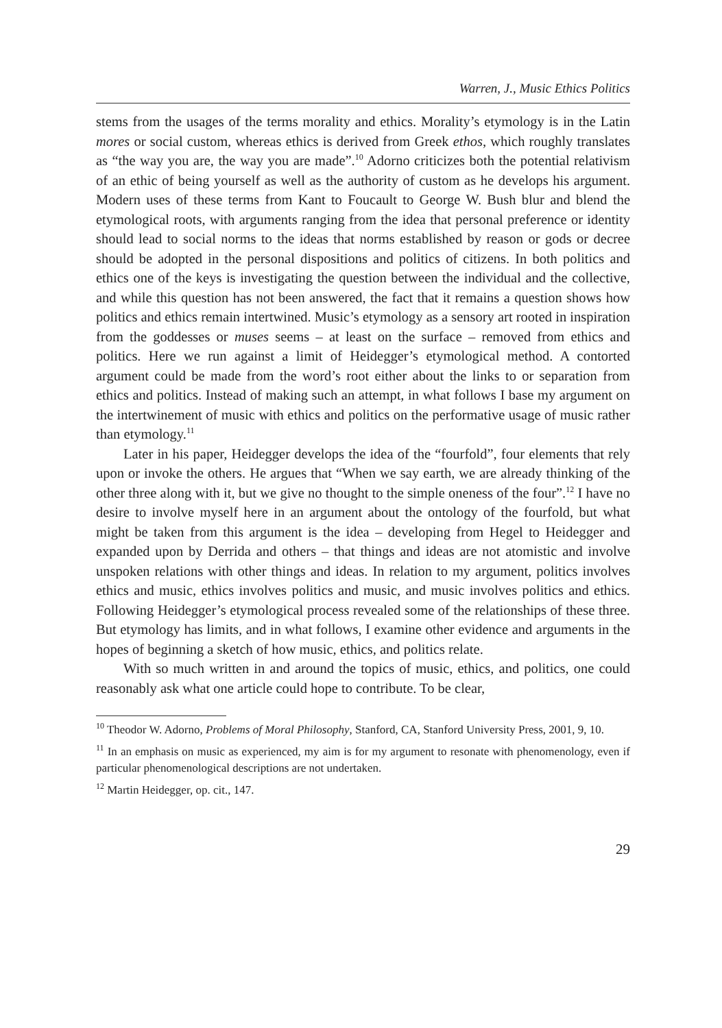Warren, J., Music Ethics Politics
stems from the usages of the terms morality and ethics. Morality’s etymology is in the Latin mores or social custom, whereas ethics is derived from Greek ethos, which roughly translates as “the way you are, the way you are made”.<sup>10</sup> Adorno criticizes both the potential relativism of an ethic of being yourself as well as the authority of custom as he develops his argument. Modern uses of these terms from Kant to Foucault to George W. Bush blur and blend the etymological roots, with arguments ranging from the idea that personal preference or identity should lead to social norms to the ideas that norms established by reason or gods or decree should be adopted in the personal dispositions and politics of citizens. In both politics and ethics one of the keys is investigating the question between the individual and the collective, and while this question has not been answered, the fact that it remains a question shows how politics and ethics remain intertwined. Music’s etymology as a sensory art rooted in inspiration from the goddesses or muses seems – at least on the surface – removed from ethics and politics. Here we run against a limit of Heidegger’s etymological method. A contorted argument could be made from the word’s root either about the links to or separation from ethics and politics. Instead of making such an attempt, in what follows I base my argument on the intertwinement of music with ethics and politics on the performative usage of music rather than etymology.<sup>11</sup>
Later in his paper, Heidegger develops the idea of the “fourfold”, four elements that rely upon or invoke the others. He argues that “When we say earth, we are already thinking of the other three along with it, but we give no thought to the simple oneness of the four”.<sup>12</sup> I have no desire to involve myself here in an argument about the ontology of the fourfold, but what might be taken from this argument is the idea – developing from Hegel to Heidegger and expanded upon by Derrida and others – that things and ideas are not atomistic and involve unspoken relations with other things and ideas. In relation to my argument, politics involves ethics and music, ethics involves politics and music, and music involves politics and ethics. Following Heidegger’s etymological process revealed some of the relationships of these three. But etymology has limits, and in what follows, I examine other evidence and arguments in the hopes of beginning a sketch of how music, ethics, and politics relate.
With so much written in and around the topics of music, ethics, and politics, one could reasonably ask what one article could hope to contribute. To be clear,
<sup>10</sup> Theodor W. Adorno, Problems of Moral Philosophy, Stanford, CA, Stanford University Press, 2001, 9, 10.
<sup>11</sup> In an emphasis on music as experienced, my aim is for my argument to resonate with phenomenology, even if particular phenomenological descriptions are not undertaken.
<sup>12</sup> Martin Heidegger, op. cit., 147.
29